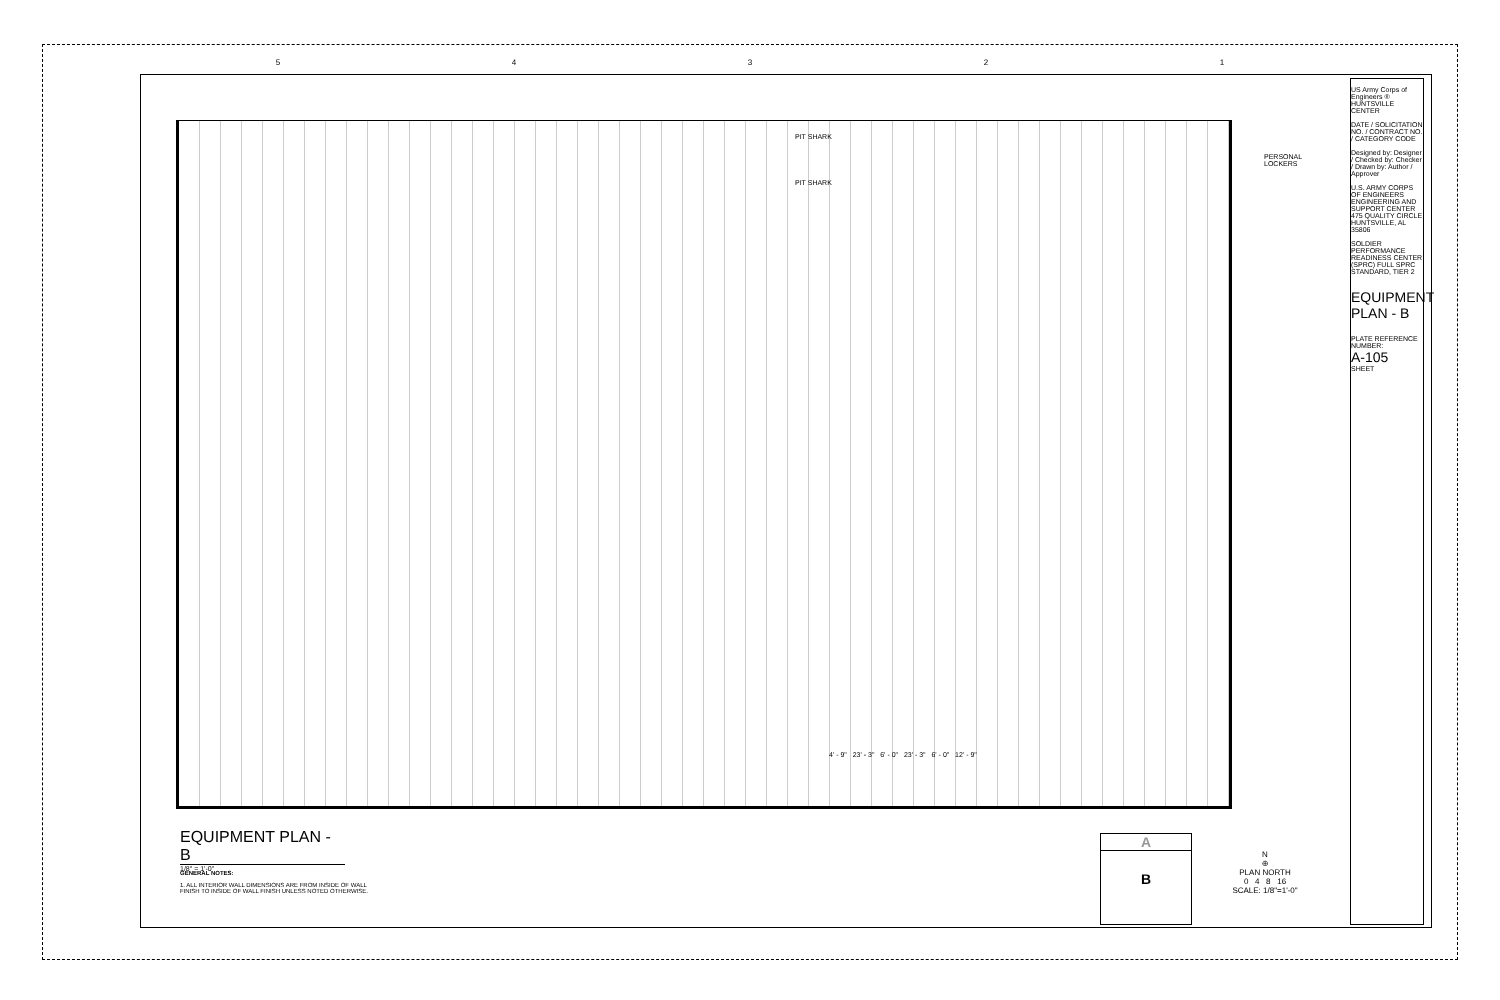5 4 3 2 1
PIT SHARK
PIT SHARK
PERSONAL LOCKERS
4' - 9" 23' - 3" 6' - 0" 23' - 3" 6' - 0" 12' - 9"
EQUIPMENT PLAN - B
1/8" = 1'-0"
GENERAL NOTES:
1. ALL INTERIOR WALL DIMENSIONS ARE FROM INSIDE OF WALL FINISH TO INSIDE OF WALL FINISH UNLESS NOTED OTHERWISE.
A
B
N
⊕
PLAN NORTH
0 4 8 16
SCALE: 1/8"=1'-0"
US Army Corps of Engineers ® HUNTSVILLE CENTER
DATE / SOLICITATION NO. / CONTRACT NO. / CATEGORY CODE
Designed by: Designer / Checked by: Checker / Drawn by: Author / Approver
U.S. ARMY CORPS OF ENGINEERS ENGINEERING AND SUPPORT CENTER 475 QUALITY CIRCLE HUNTSVILLE, AL 35806
SOLDIER PERFORMANCE READINESS CENTER (SPRC) FULL SPRC STANDARD, TIER 2
EQUIPMENT PLAN - B
PLATE REFERENCE NUMBER:
A-105
SHEET